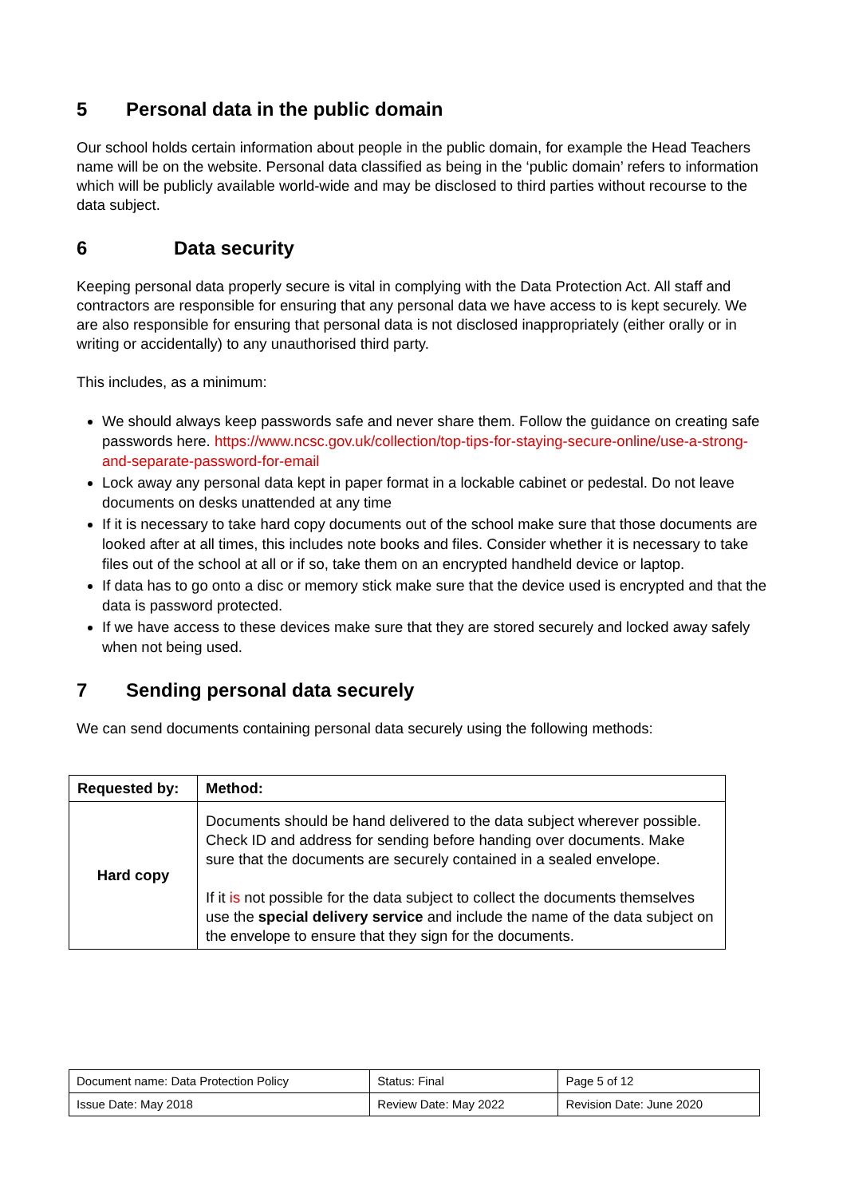5 Personal data in the public domain
Our school holds certain information about people in the public domain, for example the Head Teachers name will be on the website. Personal data classified as being in the ‘public domain’ refers to information which will be publicly available world-wide and may be disclosed to third parties without recourse to the data subject.
6 Data security
Keeping personal data properly secure is vital in complying with the Data Protection Act. All staff and contractors are responsible for ensuring that any personal data we have access to is kept securely. We are also responsible for ensuring that personal data is not disclosed inappropriately (either orally or in writing or accidentally) to any unauthorised third party.
This includes, as a minimum:
We should always keep passwords safe and never share them. Follow the guidance on creating safe passwords here. https://www.ncsc.gov.uk/collection/top-tips-for-staying-secure-online/use-a-strong-and-separate-password-for-email
Lock away any personal data kept in paper format in a lockable cabinet or pedestal. Do not leave documents on desks unattended at any time
If it is necessary to take hard copy documents out of the school make sure that those documents are looked after at all times, this includes note books and files. Consider whether it is necessary to take files out of the school at all or if so, take them on an encrypted handheld device or laptop.
If data has to go onto a disc or memory stick make sure that the device used is encrypted and that the data is password protected.
If we have access to these devices make sure that they are stored securely and locked away safely when not being used.
7 Sending personal data securely
We can send documents containing personal data securely using the following methods:
| Requested by: | Method: |
| --- | --- |
| Hard copy | Documents should be hand delivered to the data subject wherever possible. Check ID and address for sending before handing over documents. Make sure that the documents are securely contained in a sealed envelope. If it is not possible for the data subject to collect the documents themselves use the special delivery service and include the name of the data subject on the envelope to ensure that they sign for the documents. |
| Document name: Data Protection Policy | Status: Final | Page 5 of 12 |
| Issue Date: May 2018 | Review Date: May 2022 | Revision Date: June 2020 |